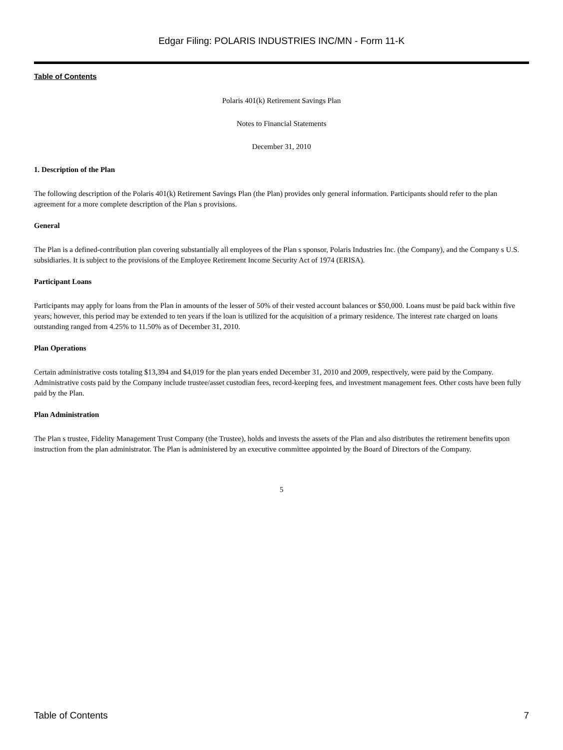Edgar Filing: POLARIS INDUSTRIES INC/MN - Form 11-K
Table of Contents
Polaris 401(k) Retirement Savings Plan
Notes to Financial Statements
December 31, 2010
1. Description of the Plan
The following description of the Polaris 401(k) Retirement Savings Plan (the Plan) provides only general information. Participants should refer to the plan agreement for a more complete description of the Plan s provisions.
General
The Plan is a defined-contribution plan covering substantially all employees of the Plan s sponsor, Polaris Industries Inc. (the Company), and the Company s U.S. subsidiaries. It is subject to the provisions of the Employee Retirement Income Security Act of 1974 (ERISA).
Participant Loans
Participants may apply for loans from the Plan in amounts of the lesser of 50% of their vested account balances or $50,000. Loans must be paid back within five years; however, this period may be extended to ten years if the loan is utilized for the acquisition of a primary residence. The interest rate charged on loans outstanding ranged from 4.25% to 11.50% as of December 31, 2010.
Plan Operations
Certain administrative costs totaling $13,394 and $4,019 for the plan years ended December 31, 2010 and 2009, respectively, were paid by the Company. Administrative costs paid by the Company include trustee/asset custodian fees, record-keeping fees, and investment management fees. Other costs have been fully paid by the Plan.
Plan Administration
The Plan s trustee, Fidelity Management Trust Company (the Trustee), holds and invests the assets of the Plan and also distributes the retirement benefits upon instruction from the plan administrator. The Plan is administered by an executive committee appointed by the Board of Directors of the Company.
5
Table of Contents 7